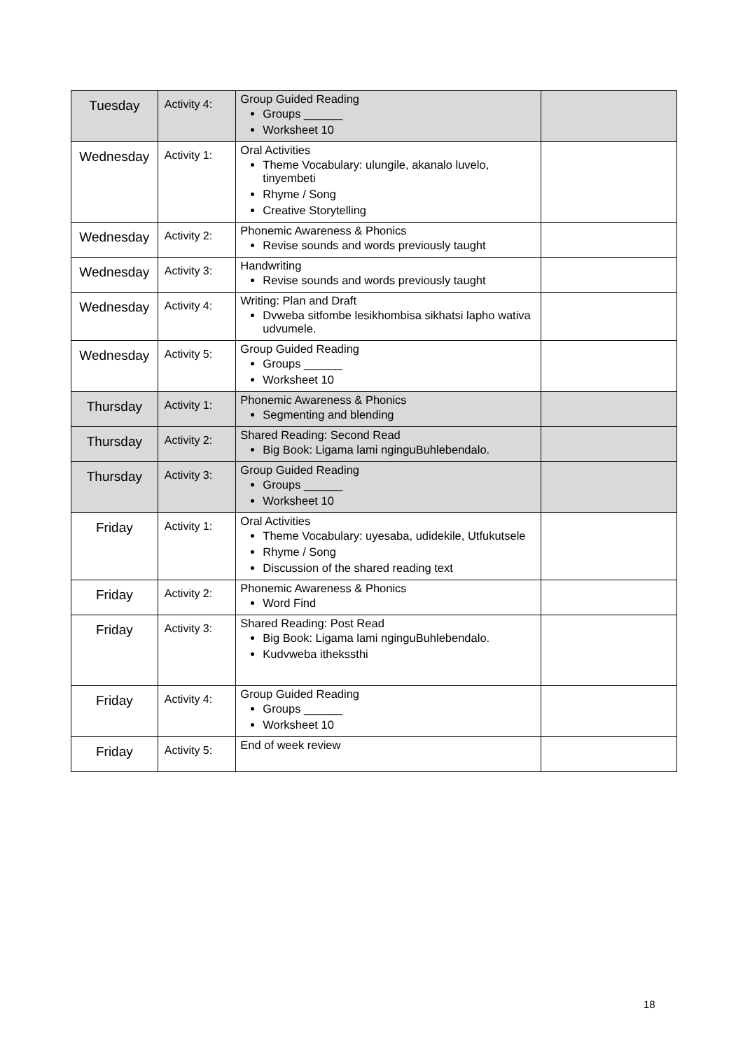| Tuesday | Activity 4: | Group Guided Reading Groups ______ Worksheet 10 | |
| Wednesday | Activity 1: | Oral Activities Theme Vocabulary: ulungile, akanalo luvelo, tinyembeti Rhyme / Song Creative Storytelling | |
| Wednesday | Activity 2: | Phonemic Awareness & Phonics Revise sounds and words previously taught | |
| Wednesday | Activity 3: | Handwriting Revise sounds and words previously taught | |
| Wednesday | Activity 4: | Writing: Plan and Draft Dvweba sitfombe lesikhombisa sikhatsi lapho wativa udvumele. | |
| Wednesday | Activity 5: | Group Guided Reading Groups ______ Worksheet 10 | |
| Thursday | Activity 1: | Phonemic Awareness & Phonics Segmenting and blending | |
| Thursday | Activity 2: | Shared Reading: Second Read Big Book: Ligama lami nginguBuhlebendalo. | |
| Thursday | Activity 3: | Group Guided Reading Groups ______ Worksheet 10 | |
| Friday | Activity 1: | Oral Activities Theme Vocabulary: uyesaba, udidekile, Utfukutsele Rhyme / Song Discussion of the shared reading text | |
| Friday | Activity 2: | Phonemic Awareness & Phonics Word Find | |
| Friday | Activity 3: | Shared Reading: Post Read Big Book: Ligama lami nginguBuhlebendalo. Kudvweba ithekssthi | |
| Friday | Activity 4: | Group Guided Reading Groups ______ Worksheet 10 | |
| Friday | Activity 5: | End of week review | |
18